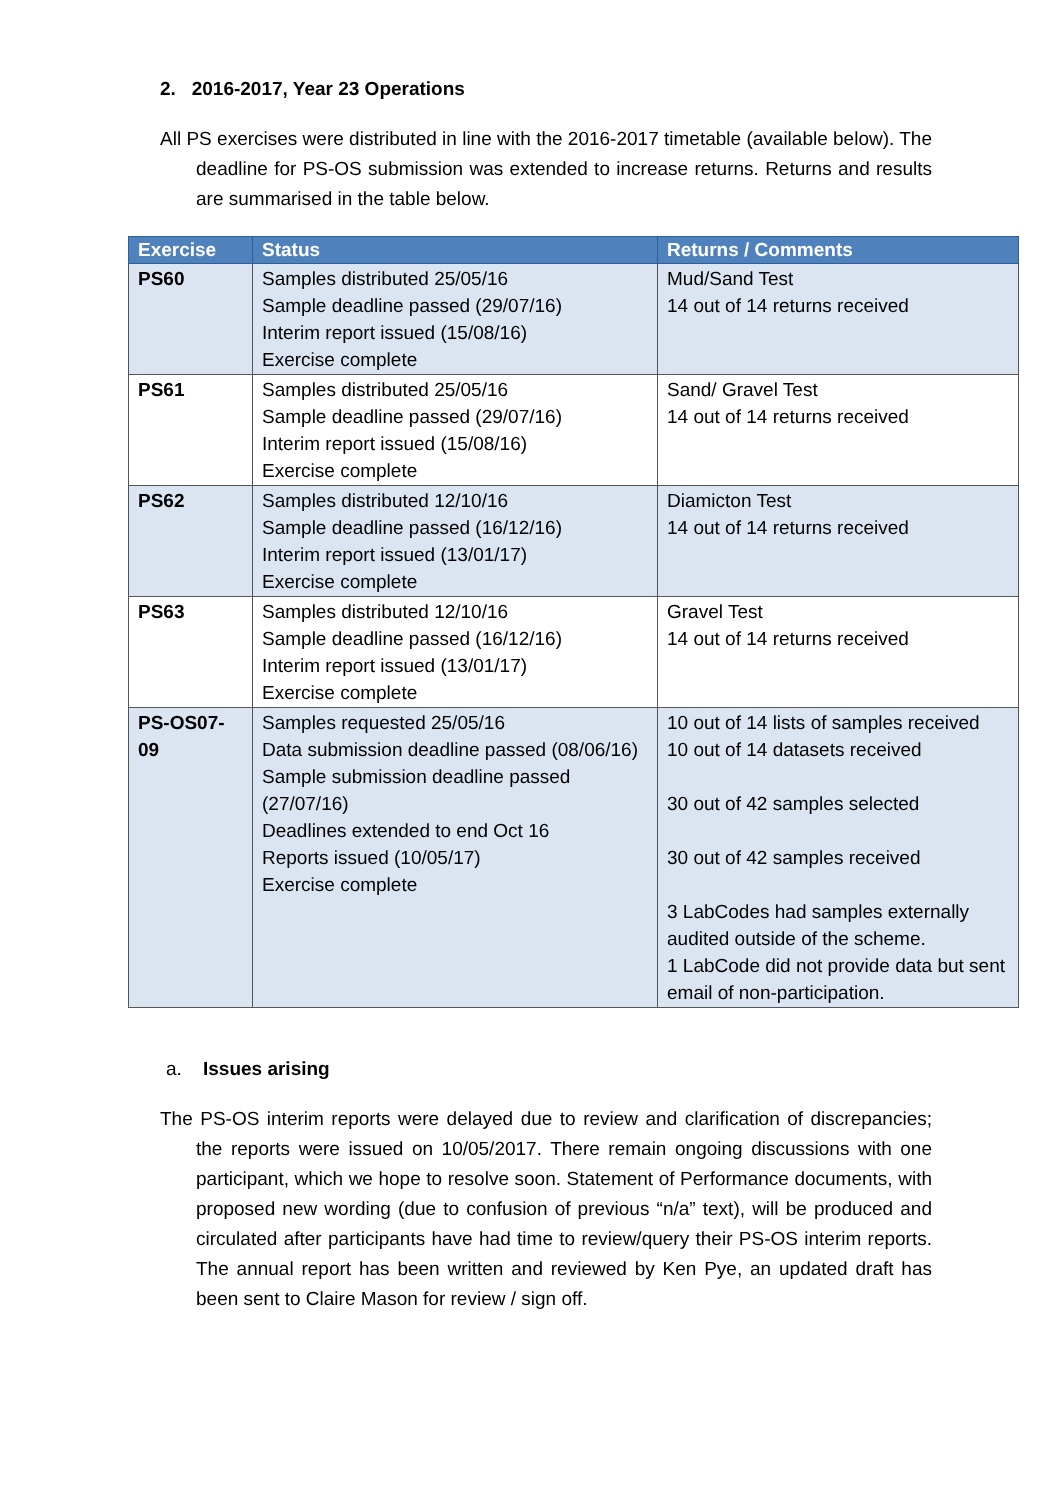2. 2016-2017, Year 23 Operations
All PS exercises were distributed in line with the 2016-2017 timetable (available below). The deadline for PS-OS submission was extended to increase returns. Returns and results are summarised in the table below.
| Exercise | Status | Returns / Comments |
| --- | --- | --- |
| PS60 | Samples distributed 25/05/16 Sample deadline passed (29/07/16) Interim report issued (15/08/16) Exercise complete | Mud/Sand Test 14 out of 14 returns received |
| PS61 | Samples distributed 25/05/16 Sample deadline passed (29/07/16) Interim report issued (15/08/16) Exercise complete | Sand/ Gravel Test 14 out of 14 returns received |
| PS62 | Samples distributed 12/10/16 Sample deadline passed (16/12/16) Interim report issued (13/01/17) Exercise complete | Diamicton Test 14 out of 14 returns received |
| PS63 | Samples distributed 12/10/16 Sample deadline passed (16/12/16) Interim report issued (13/01/17) Exercise complete | Gravel Test 14 out of 14 returns received |
| PS-OS07-09 | Samples requested 25/05/16 Data submission deadline passed (08/06/16) Sample submission deadline passed (27/07/16) Deadlines extended to end Oct 16 Reports issued (10/05/17) Exercise complete | 10 out of 14 lists of samples received 10 out of 14 datasets received 30 out of 42 samples selected 30 out of 42 samples received 3 LabCodes had samples externally audited outside of the scheme. 1 LabCode did not provide data but sent email of non-participation. |
a. Issues arising
The PS-OS interim reports were delayed due to review and clarification of discrepancies; the reports were issued on 10/05/2017. There remain ongoing discussions with one participant, which we hope to resolve soon. Statement of Performance documents, with proposed new wording (due to confusion of previous “n/a” text), will be produced and circulated after participants have had time to review/query their PS-OS interim reports. The annual report has been written and reviewed by Ken Pye, an updated draft has been sent to Claire Mason for review / sign off.